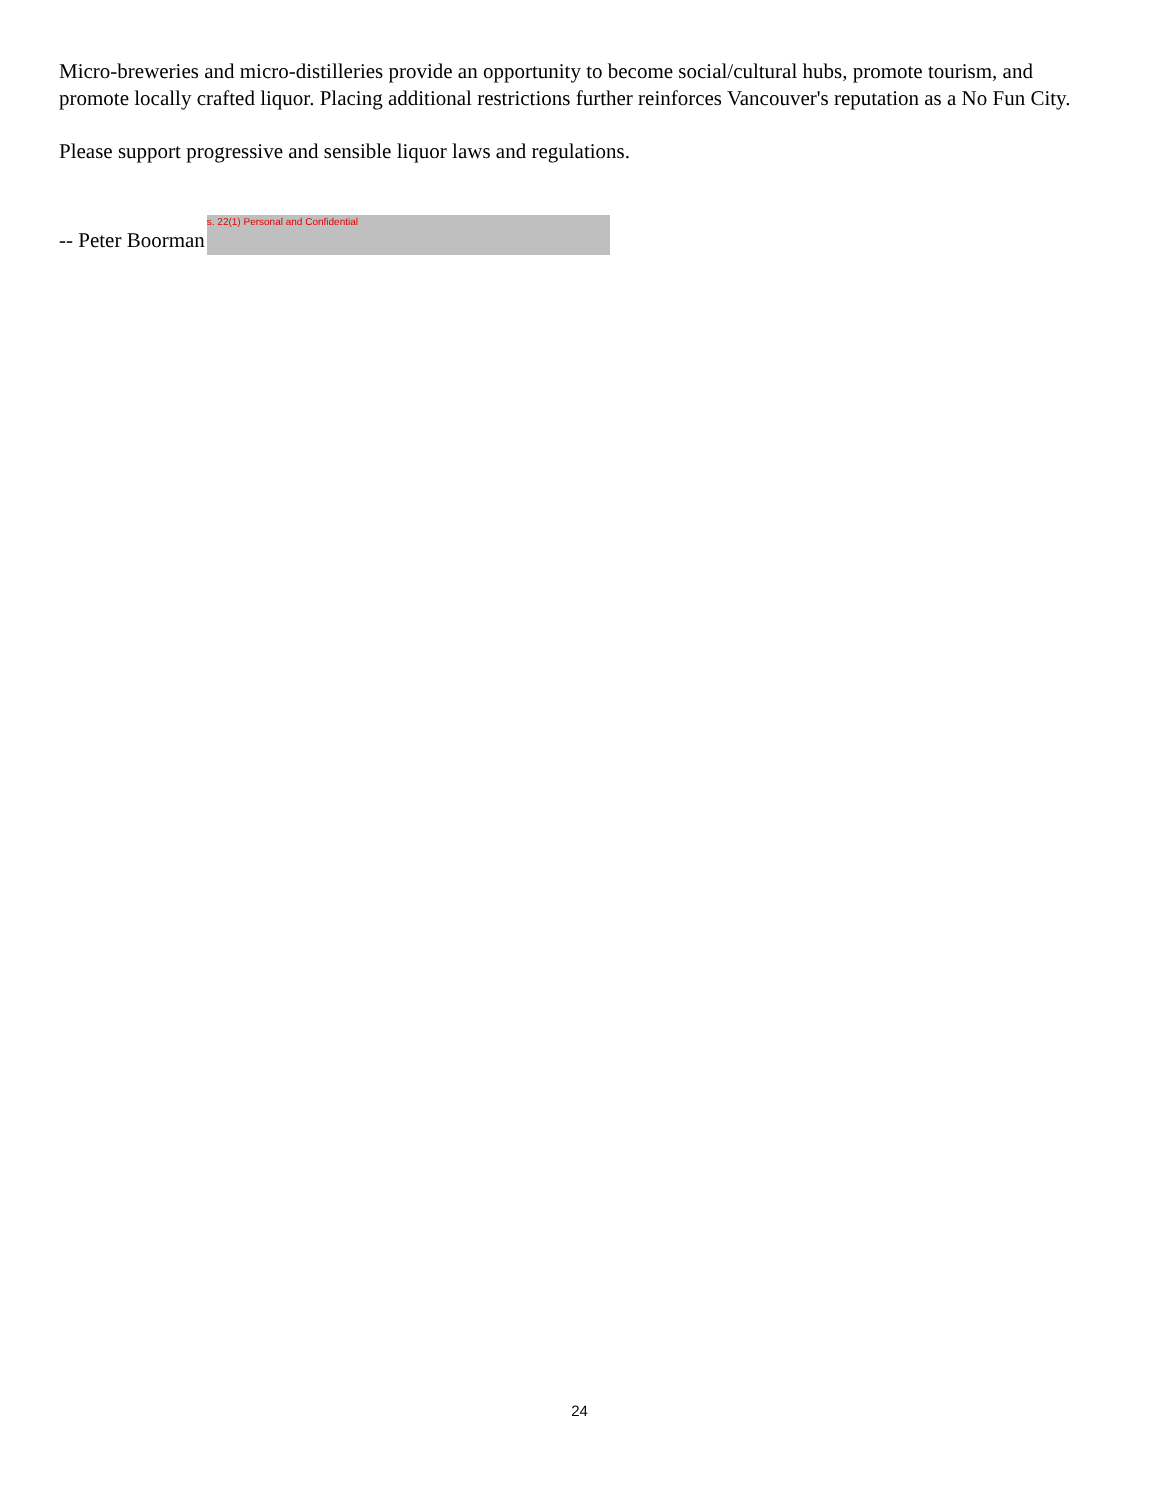Micro-breweries and micro-distilleries provide an opportunity to become social/cultural hubs, promote tourism, and promote locally crafted liquor. Placing additional restrictions further reinforces Vancouver's reputation as a No Fun City.
Please support progressive and sensible liquor laws and regulations.
-- Peter Boorman
s. 22(1) Personal and Confidential
24